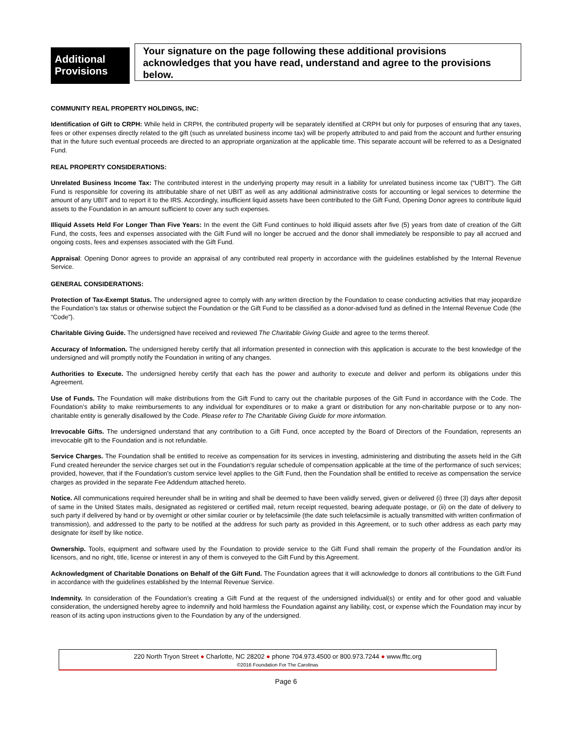Additional Provisions
Your signature on the page following these additional provisions acknowledges that you have read, understand and agree to the provisions below.
COMMUNITY REAL PROPERTY HOLDINGS, INC:
Identification of Gift to CRPH: While held in CRPH, the contributed property will be separately identified at CRPH but only for purposes of ensuring that any taxes, fees or other expenses directly related to the gift (such as unrelated business income tax) will be properly attributed to and paid from the account and further ensuring that in the future such eventual proceeds are directed to an appropriate organization at the applicable time. This separate account will be referred to as a Designated Fund.
REAL PROPERTY CONSIDERATIONS:
Unrelated Business Income Tax: The contributed interest in the underlying property may result in a liability for unrelated business income tax (“UBIT”). The Gift Fund is responsible for covering its attributable share of net UBIT as well as any additional administrative costs for accounting or legal services to determine the amount of any UBIT and to report it to the IRS. Accordingly, insufficient liquid assets have been contributed to the Gift Fund, Opening Donor agrees to contribute liquid assets to the Foundation in an amount sufficient to cover any such expenses.
Illiquid Assets Held For Longer Than Five Years: In the event the Gift Fund continues to hold illiquid assets after five (5) years from date of creation of the Gift Fund, the costs, fees and expenses associated with the Gift Fund will no longer be accrued and the donor shall immediately be responsible to pay all accrued and ongoing costs, fees and expenses associated with the Gift Fund.
Appraisal: Opening Donor agrees to provide an appraisal of any contributed real property in accordance with the guidelines established by the Internal Revenue Service.
GENERAL CONSIDERATIONS:
Protection of Tax-Exempt Status. The undersigned agree to comply with any written direction by the Foundation to cease conducting activities that may jeopardize the Foundation’s tax status or otherwise subject the Foundation or the Gift Fund to be classified as a donor-advised fund as defined in the Internal Revenue Code (the “Code”).
Charitable Giving Guide. The undersigned have received and reviewed The Charitable Giving Guide and agree to the terms thereof.
Accuracy of Information. The undersigned hereby certify that all information presented in connection with this application is accurate to the best knowledge of the undersigned and will promptly notify the Foundation in writing of any changes.
Authorities to Execute. The undersigned hereby certify that each has the power and authority to execute and deliver and perform its obligations under this Agreement.
Use of Funds. The Foundation will make distributions from the Gift Fund to carry out the charitable purposes of the Gift Fund in accordance with the Code. The Foundation’s ability to make reimbursements to any individual for expenditures or to make a grant or distribution for any non-charitable purpose or to any non-charitable entity is generally disallowed by the Code. Please refer to The Charitable Giving Guide for more information.
Irrevocable Gifts. The undersigned understand that any contribution to a Gift Fund, once accepted by the Board of Directors of the Foundation, represents an irrevocable gift to the Foundation and is not refundable.
Service Charges. The Foundation shall be entitled to receive as compensation for its services in investing, administering and distributing the assets held in the Gift Fund created hereunder the service charges set out in the Foundation’s regular schedule of compensation applicable at the time of the performance of such services; provided, however, that if the Foundation’s custom service level applies to the Gift Fund, then the Foundation shall be entitled to receive as compensation the service charges as provided in the separate Fee Addendum attached hereto.
Notice. All communications required hereunder shall be in writing and shall be deemed to have been validly served, given or delivered (i) three (3) days after deposit of same in the United States mails, designated as registered or certified mail, return receipt requested, bearing adequate postage, or (ii) on the date of delivery to such party if delivered by hand or by overnight or other similar courier or by telefacsimile (the date such telefacsimile is actually transmitted with written confirmation of transmission), and addressed to the party to be notified at the address for such party as provided in this Agreement, or to such other address as each party may designate for itself by like notice.
Ownership. Tools, equipment and software used by the Foundation to provide service to the Gift Fund shall remain the property of the Foundation and/or its licensors, and no right, title, license or interest in any of them is conveyed to the Gift Fund by this Agreement.
Acknowledgment of Charitable Donations on Behalf of the Gift Fund. The Foundation agrees that it will acknowledge to donors all contributions to the Gift Fund in accordance with the guidelines established by the Internal Revenue Service.
Indemnity. In consideration of the Foundation’s creating a Gift Fund at the request of the undersigned individual(s) or entity and for other good and valuable consideration, the undersigned hereby agree to indemnify and hold harmless the Foundation against any liability, cost, or expense which the Foundation may incur by reason of its acting upon instructions given to the Foundation by any of the undersigned.
220 North Tryon Street ● Charlotte, NC 28202 ● phone 704.973.4500 or 800.973.7244 ● www.fftc.org
©2016 Foundation For The Carolinas
Page 6